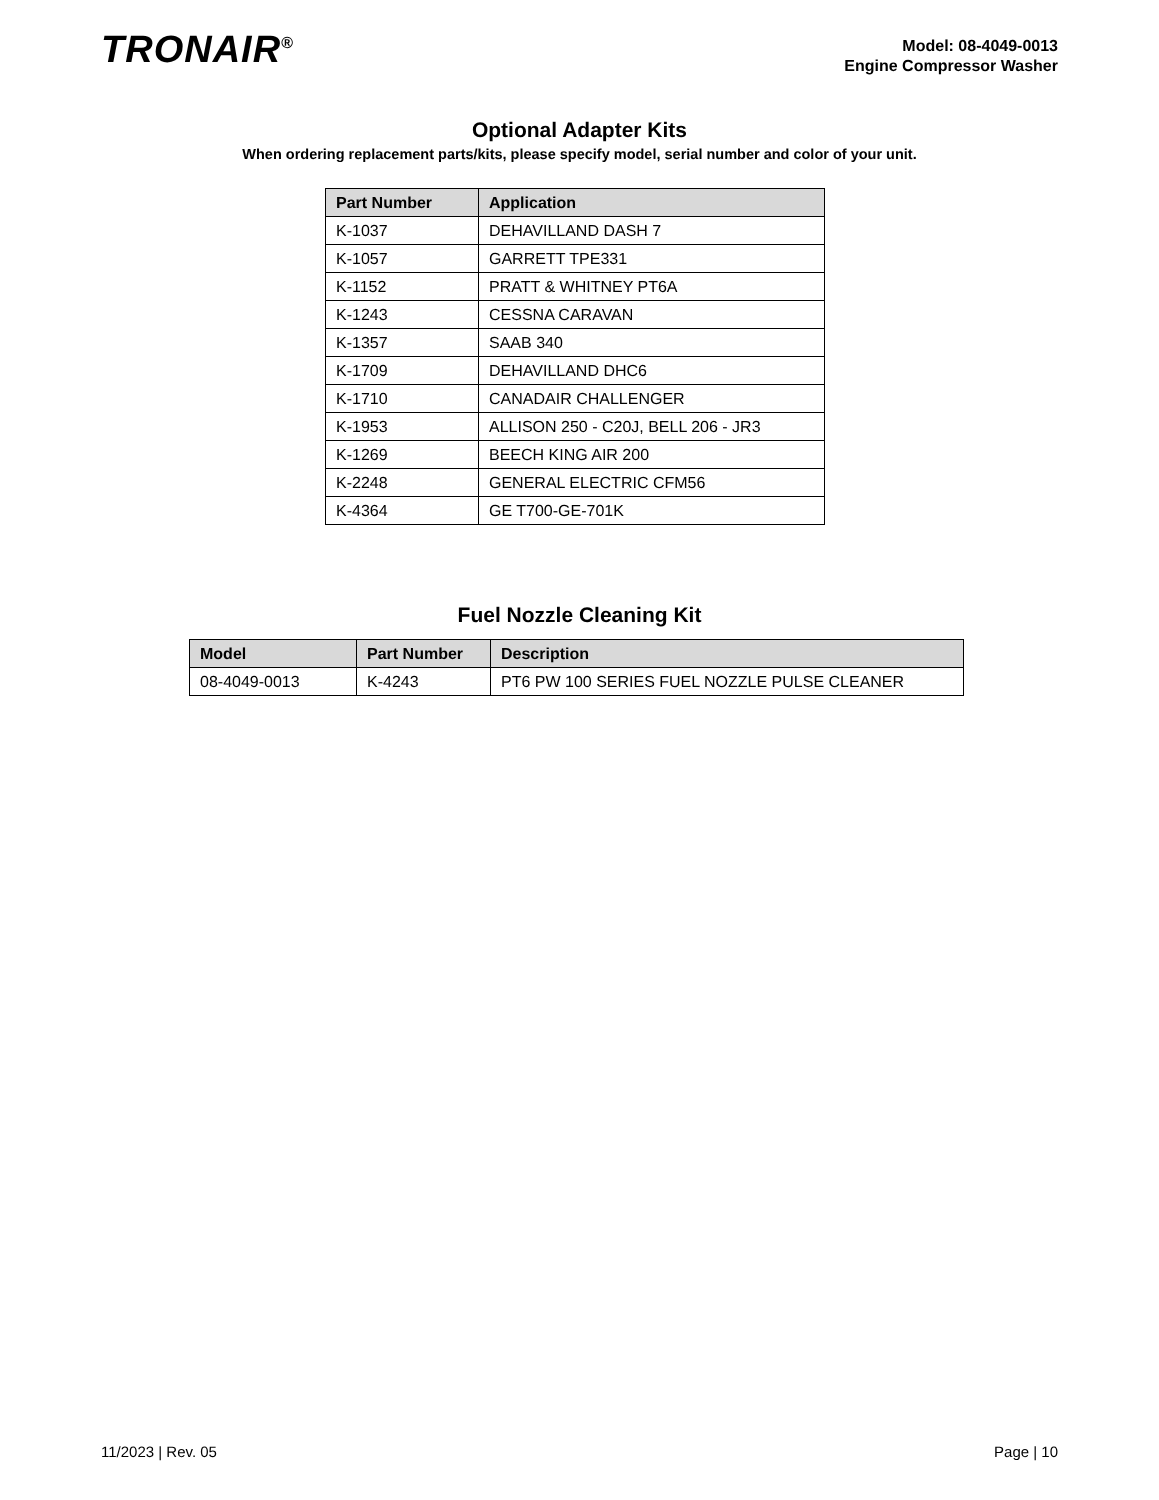TRONAIR<sup>®</sup>
Model: 08-4049-0013
Engine Compressor Washer
Optional Adapter Kits
When ordering replacement parts/kits, please specify model, serial number and color of your unit.
| Part Number | Application |
| --- | --- |
| K-1037 | DEHAVILLAND DASH 7 |
| K-1057 | GARRETT TPE331 |
| K-1152 | PRATT & WHITNEY PT6A |
| K-1243 | CESSNA CARAVAN |
| K-1357 | SAAB 340 |
| K-1709 | DEHAVILLAND DHC6 |
| K-1710 | CANADAIR CHALLENGER |
| K-1953 | ALLISON 250 - C20J, BELL 206 - JR3 |
| K-1269 | BEECH KING AIR 200 |
| K-2248 | GENERAL ELECTRIC CFM56 |
| K-4364 | GE T700-GE-701K |
Fuel Nozzle Cleaning Kit
| Model | Part Number | Description |
| --- | --- | --- |
| 08-4049-0013 | K-4243 | PT6 PW 100 SERIES FUEL NOZZLE PULSE CLEANER |
11/2023 | Rev. 05 Page | 10